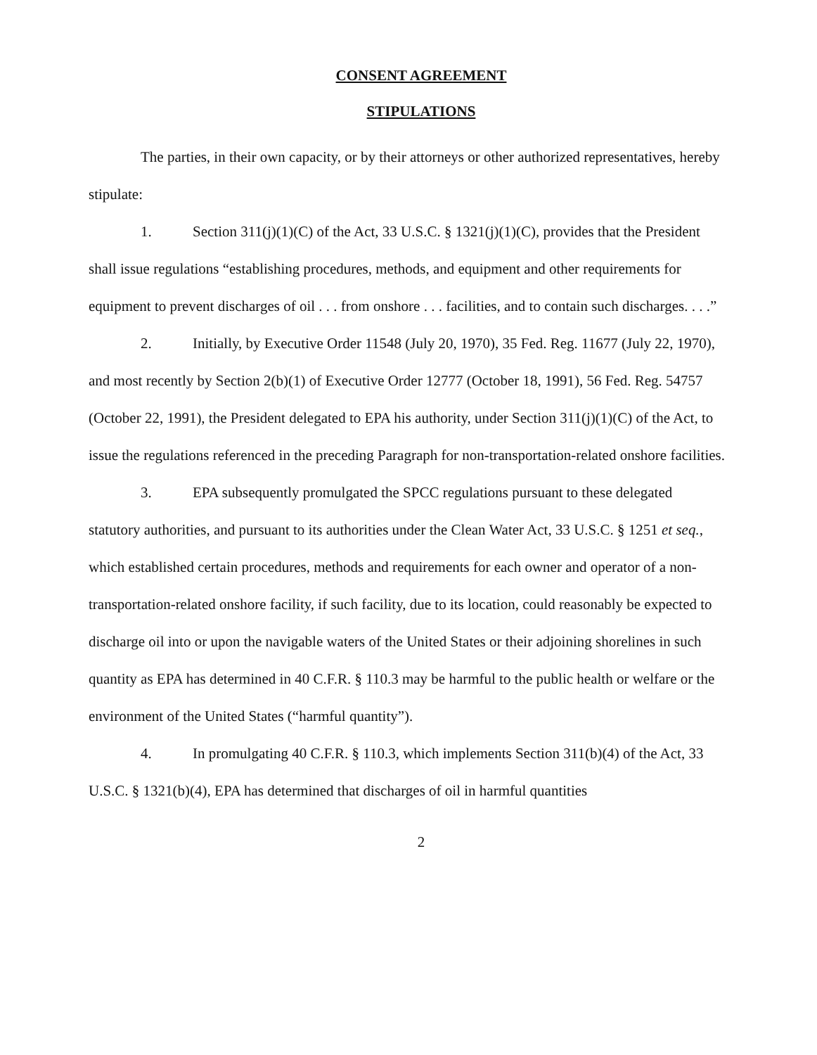CONSENT AGREEMENT
STIPULATIONS
The parties, in their own capacity, or by their attorneys or other authorized representatives, hereby stipulate:
1. Section 311(j)(1)(C) of the Act, 33 U.S.C. § 1321(j)(1)(C), provides that the President shall issue regulations “establishing procedures, methods, and equipment and other requirements for equipment to prevent discharges of oil . . . from onshore . . . facilities, and to contain such discharges. . . .”
2. Initially, by Executive Order 11548 (July 20, 1970), 35 Fed. Reg. 11677 (July 22, 1970), and most recently by Section 2(b)(1) of Executive Order 12777 (October 18, 1991), 56 Fed. Reg. 54757 (October 22, 1991), the President delegated to EPA his authority, under Section 311(j)(1)(C) of the Act, to issue the regulations referenced in the preceding Paragraph for non-transportation-related onshore facilities.
3. EPA subsequently promulgated the SPCC regulations pursuant to these delegated statutory authorities, and pursuant to its authorities under the Clean Water Act, 33 U.S.C. § 1251 et seq., which established certain procedures, methods and requirements for each owner and operator of a non-transportation-related onshore facility, if such facility, due to its location, could reasonably be expected to discharge oil into or upon the navigable waters of the United States or their adjoining shorelines in such quantity as EPA has determined in 40 C.F.R. § 110.3 may be harmful to the public health or welfare or the environment of the United States (“harmful quantity”).
4. In promulgating 40 C.F.R. § 110.3, which implements Section 311(b)(4) of the Act, 33 U.S.C. § 1321(b)(4), EPA has determined that discharges of oil in harmful quantities
2